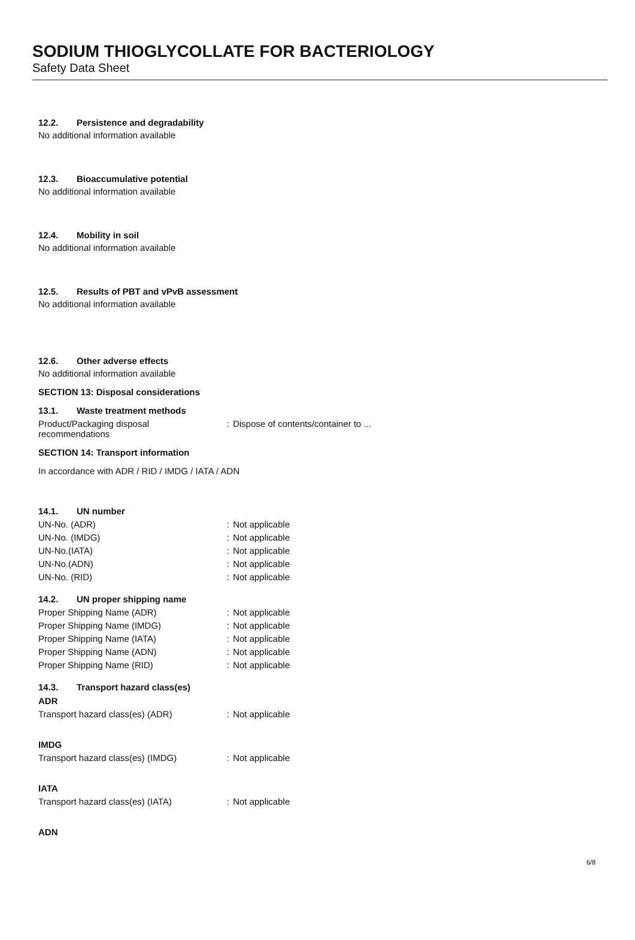SODIUM THIOGLYCOLLATE FOR BACTERIOLOGY
Safety Data Sheet
12.2. Persistence and degradability
No additional information available
12.3. Bioaccumulative potential
No additional information available
12.4. Mobility in soil
No additional information available
12.5. Results of PBT and vPvB assessment
No additional information available
12.6. Other adverse effects
No additional information available
SECTION 13: Disposal considerations
13.1. Waste treatment methods
Product/Packaging disposal
recommendations
: Dispose of contents/container to ...
SECTION 14: Transport information
In accordance with ADR / RID / IMDG / IATA / ADN
14.1. UN number
UN-No. (ADR) : Not applicable
UN-No. (IMDG) : Not applicable
UN-No.(IATA) : Not applicable
UN-No.(ADN) : Not applicable
UN-No. (RID) : Not applicable
14.2. UN proper shipping name
Proper Shipping Name (ADR) : Not applicable
Proper Shipping Name (IMDG) : Not applicable
Proper Shipping Name (IATA) : Not applicable
Proper Shipping Name (ADN) : Not applicable
Proper Shipping Name (RID) : Not applicable
14.3. Transport hazard class(es)
ADR
Transport hazard class(es) (ADR) : Not applicable
IMDG
Transport hazard class(es) (IMDG) : Not applicable
IATA
Transport hazard class(es) (IATA) : Not applicable
ADN
6/8